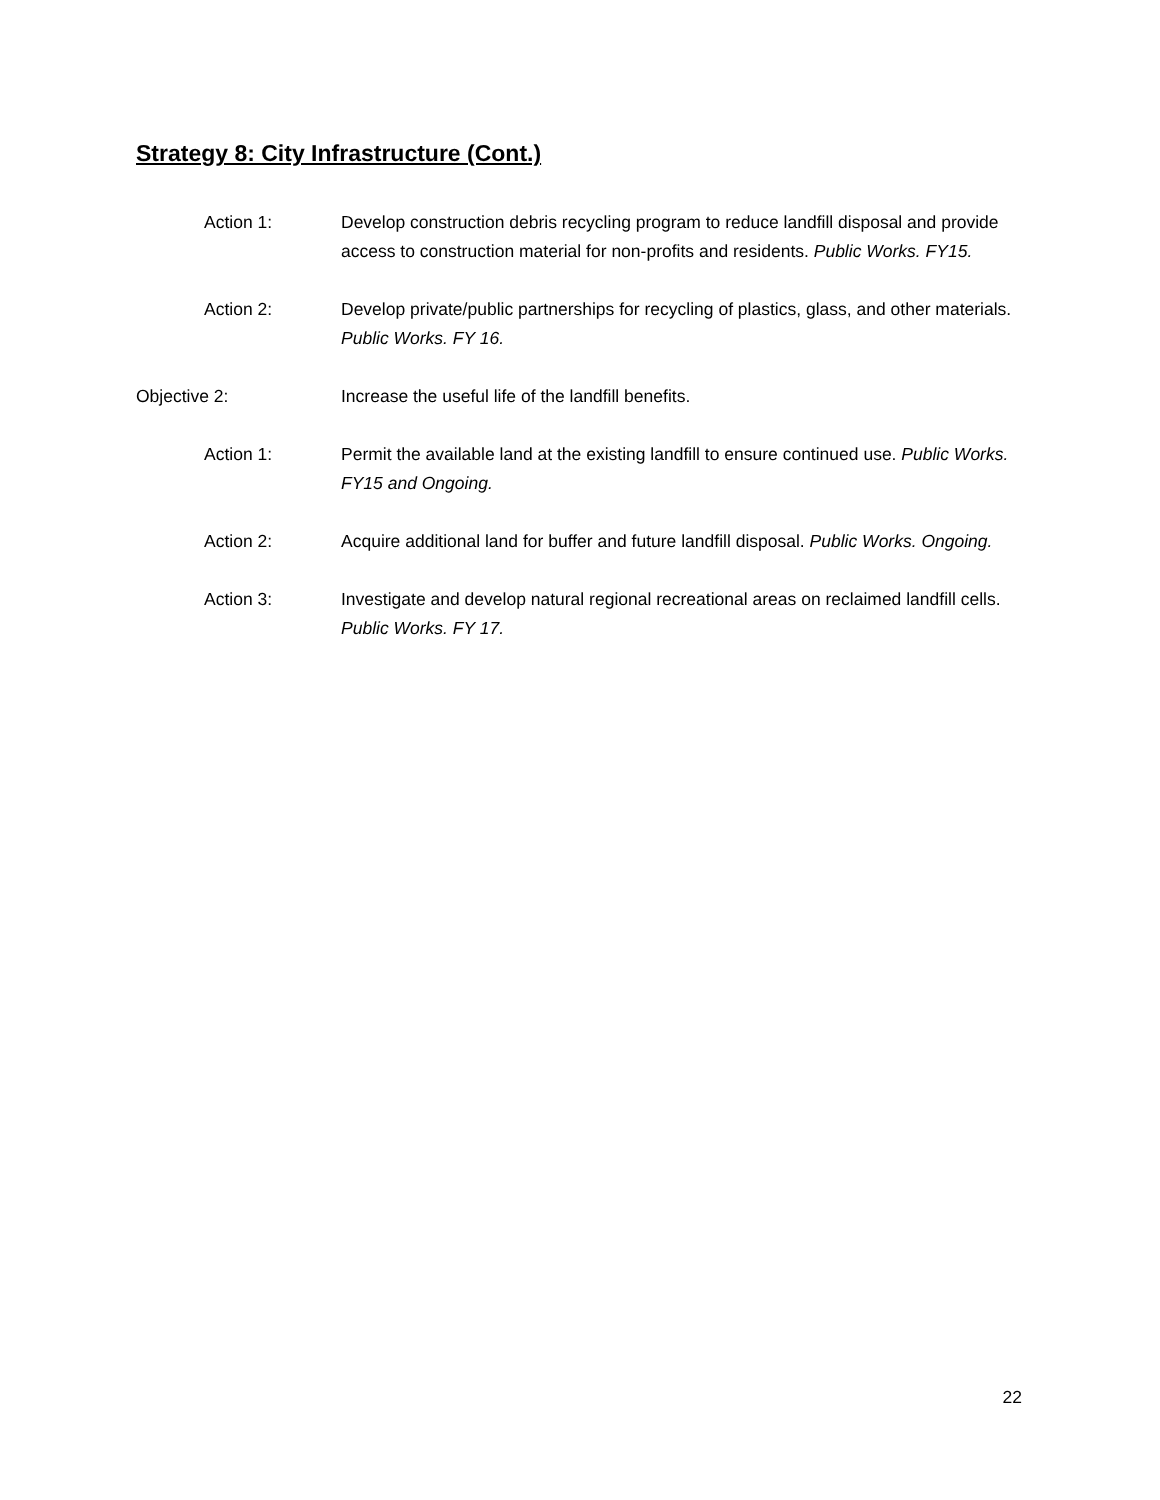Strategy 8: City Infrastructure (Cont.)
Action 1: Develop construction debris recycling program to reduce landfill disposal and provide access to construction material for non-profits and residents. Public Works. FY15.
Action 2: Develop private/public partnerships for recycling of plastics, glass, and other materials. Public Works. FY 16.
Objective 2: Increase the useful life of the landfill benefits.
Action 1: Permit the available land at the existing landfill to ensure continued use. Public Works. FY15 and Ongoing.
Action 2: Acquire additional land for buffer and future landfill disposal. Public Works. Ongoing.
Action 3: Investigate and develop natural regional recreational areas on reclaimed landfill cells. Public Works. FY 17.
22